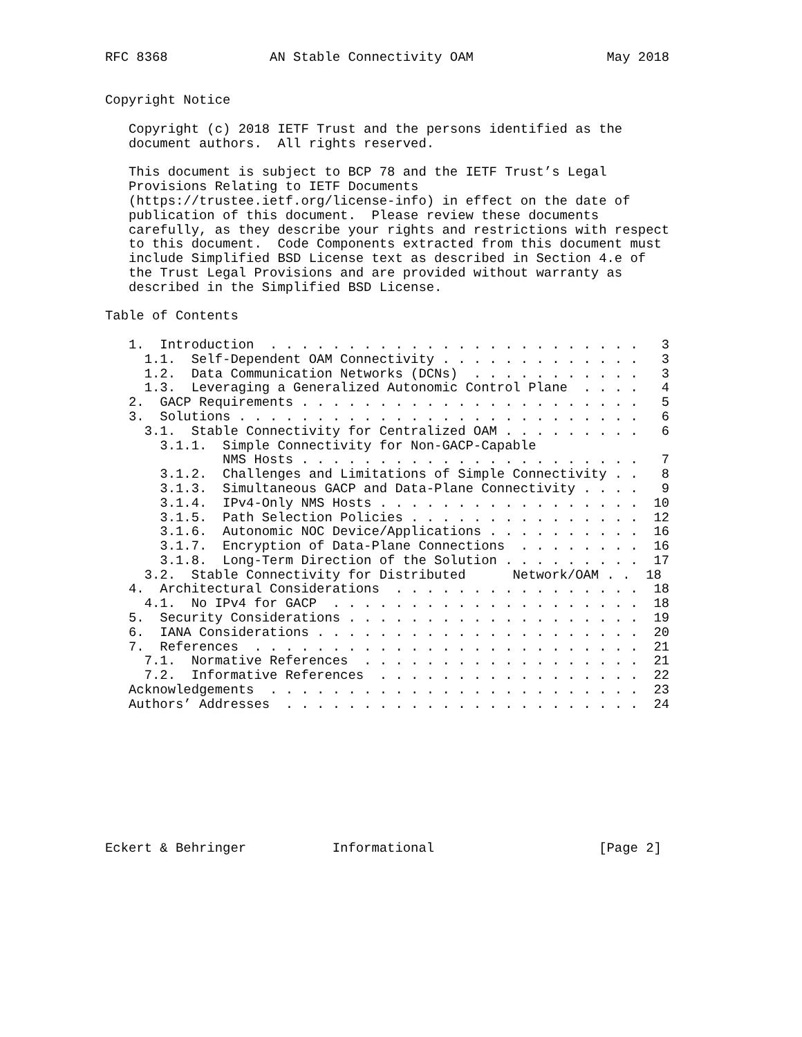RFC 8368             AN Stable Connectivity OAM                 May 2018


Copyright Notice

   Copyright (c) 2018 IETF Trust and the persons identified as the
   document authors.  All rights reserved.

   This document is subject to BCP 78 and the IETF Trust’s Legal
   Provisions Relating to IETF Documents
   (https://trustee.ietf.org/license-info) in effect on the date of
   publication of this document.  Please review these documents
   carefully, as they describe your rights and restrictions with respect
   to this document.  Code Components extracted from this document must
   include Simplified BSD License text as described in Section 4.e of
   the Trust Legal Provisions and are provided without warranty as
   described in the Simplified BSD License.

Table of Contents

   1.  Introduction  . . . . . . . . . . . . . . . . . . . . . . . .   3
     1.1.  Self-Dependent OAM Connectivity . . . . . . . . . . . . .   3
     1.2.  Data Communication Networks (DCNs)  . . . . . . . . . . .   3
     1.3.  Leveraging a Generalized Autonomic Control Plane  . . . .   4
   2.  GACP Requirements . . . . . . . . . . . . . . . . . . . . . .   5
   3.  Solutions . . . . . . . . . . . . . . . . . . . . . . . . . .   6
     3.1.  Stable Connectivity for Centralized OAM . . . . . . . . .   6
       3.1.1.  Simple Connectivity for Non-GACP-Capable
               NMS Hosts . . . . . . . . . . . . . . . . . . . . . .   7
       3.1.2.  Challenges and Limitations of Simple Connectivity . .   8
       3.1.3.  Simultaneous GACP and Data-Plane Connectivity . . . .   9
       3.1.4.  IPv4-Only NMS Hosts . . . . . . . . . . . . . . . . .  10
       3.1.5.  Path Selection Policies . . . . . . . . . . . . . . .  12
       3.1.6.  Autonomic NOC Device/Applications . . . . . . . . . .  16
       3.1.7.  Encryption of Data-Plane Connections  . . . . . . . .  16
       3.1.8.  Long-Term Direction of the Solution . . . . . . . . .  17
     3.2.  Stable Connectivity for Distributed      Network/OAM . .  18
   4.  Architectural Considerations  . . . . . . . . . . . . . . . .  18
     4.1.  No IPv4 for GACP  . . . . . . . . . . . . . . . . . . . .  18
   5.  Security Considerations . . . . . . . . . . . . . . . . . . .  19
   6.  IANA Considerations . . . . . . . . . . . . . . . . . . . . .  20
   7.  References  . . . . . . . . . . . . . . . . . . . . . . . . .  21
     7.1.  Normative References  . . . . . . . . . . . . . . . . . .  21
     7.2.  Informative References  . . . . . . . . . . . . . . . . .  22
   Acknowledgements  . . . . . . . . . . . . . . . . . . . . . . . .  23
   Authors’ Addresses  . . . . . . . . . . . . . . . . . . . . . . .  24









Eckert & Behringer           Informational                     [Page 2]